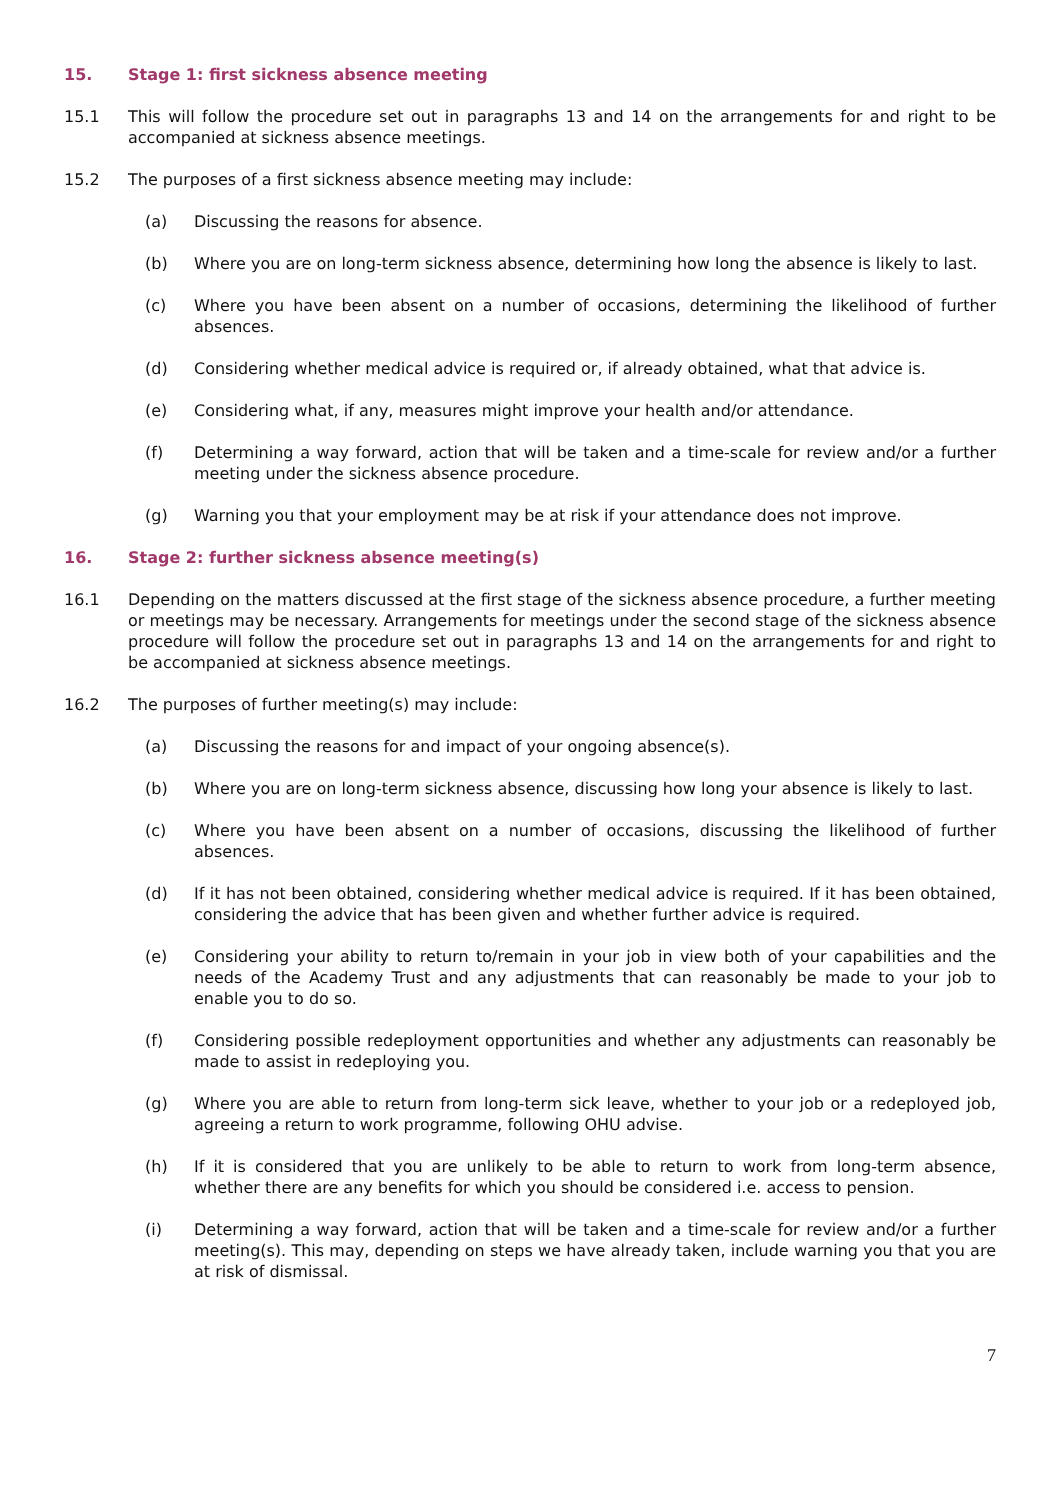15. Stage 1: first sickness absence meeting
15.1 This will follow the procedure set out in paragraphs 13 and 14 on the arrangements for and right to be accompanied at sickness absence meetings.
15.2 The purposes of a first sickness absence meeting may include:
(a) Discussing the reasons for absence.
(b) Where you are on long-term sickness absence, determining how long the absence is likely to last.
(c) Where you have been absent on a number of occasions, determining the likelihood of further absences.
(d) Considering whether medical advice is required or, if already obtained, what that advice is.
(e) Considering what, if any, measures might improve your health and/or attendance.
(f) Determining a way forward, action that will be taken and a time-scale for review and/or a further meeting under the sickness absence procedure.
(g) Warning you that your employment may be at risk if your attendance does not improve.
16. Stage 2: further sickness absence meeting(s)
16.1 Depending on the matters discussed at the first stage of the sickness absence procedure, a further meeting or meetings may be necessary. Arrangements for meetings under the second stage of the sickness absence procedure will follow the procedure set out in paragraphs 13 and 14 on the arrangements for and right to be accompanied at sickness absence meetings.
16.2 The purposes of further meeting(s) may include:
(a) Discussing the reasons for and impact of your ongoing absence(s).
(b) Where you are on long-term sickness absence, discussing how long your absence is likely to last.
(c) Where you have been absent on a number of occasions, discussing the likelihood of further absences.
(d) If it has not been obtained, considering whether medical advice is required. If it has been obtained, considering the advice that has been given and whether further advice is required.
(e) Considering your ability to return to/remain in your job in view both of your capabilities and the needs of the Academy Trust and any adjustments that can reasonably be made to your job to enable you to do so.
(f) Considering possible redeployment opportunities and whether any adjustments can reasonably be made to assist in redeploying you.
(g) Where you are able to return from long-term sick leave, whether to your job or a redeployed job, agreeing a return to work programme, following OHU advise.
(h) If it is considered that you are unlikely to be able to return to work from long-term absence, whether there are any benefits for which you should be considered i.e. access to pension.
(i) Determining a way forward, action that will be taken and a time-scale for review and/or a further meeting(s). This may, depending on steps we have already taken, include warning you that you are at risk of dismissal.
7